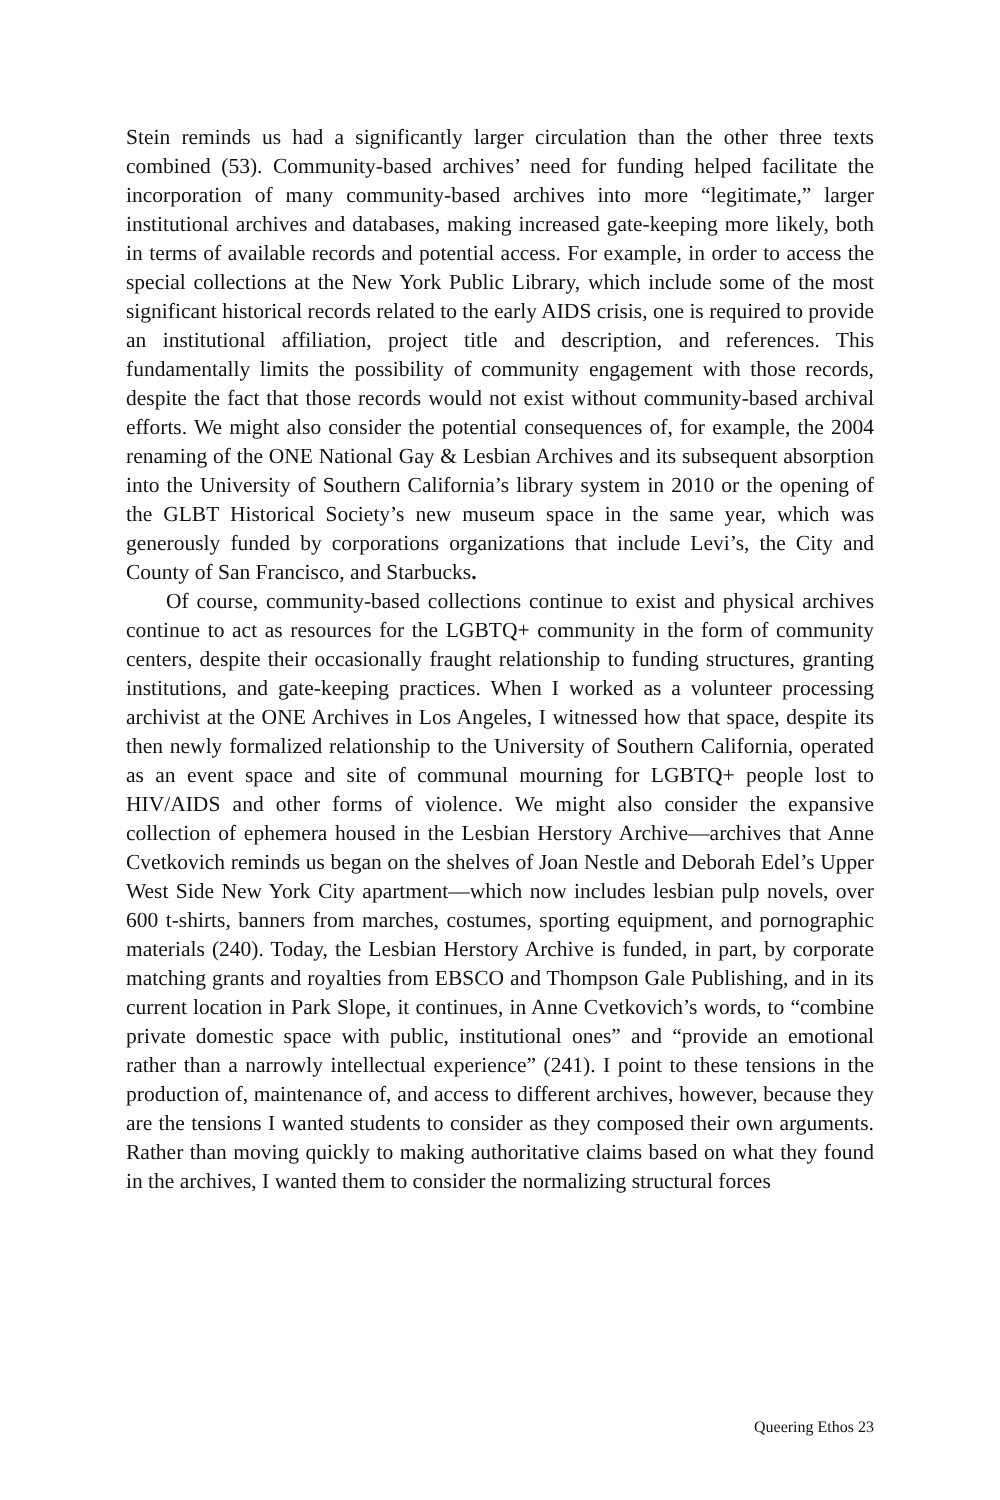Stein reminds us had a significantly larger circulation than the other three texts combined (53). Community-based archives’ need for funding helped facilitate the incorporation of many community-based archives into more “legitimate,” larger institutional archives and databases, making increased gate-keeping more likely, both in terms of available records and potential access. For example, in order to access the special collections at the New York Public Library, which include some of the most significant historical records related to the early AIDS crisis, one is required to provide an institutional affiliation, project title and description, and references. This fundamentally limits the possibility of community engagement with those records, despite the fact that those records would not exist without community-based archival efforts. We might also consider the potential consequences of, for example, the 2004 renaming of the ONE National Gay & Lesbian Archives and its subsequent absorption into the University of Southern California’s library system in 2010 or the opening of the GLBT Historical Society’s new museum space in the same year, which was generously funded by corporations organizations that include Levi’s, the City and County of San Francisco, and Starbucks.
Of course, community-based collections continue to exist and physical archives continue to act as resources for the LGBTQ+ community in the form of community centers, despite their occasionally fraught relationship to funding structures, granting institutions, and gate-keeping practices. When I worked as a volunteer processing archivist at the ONE Archives in Los Angeles, I witnessed how that space, despite its then newly formalized relationship to the University of Southern California, operated as an event space and site of communal mourning for LGBTQ+ people lost to HIV/AIDS and other forms of violence. We might also consider the expansive collection of ephemera housed in the Lesbian Herstory Archive—archives that Anne Cvetkovich reminds us began on the shelves of Joan Nestle and Deborah Edel’s Upper West Side New York City apartment—which now includes lesbian pulp novels, over 600 t-shirts, banners from marches, costumes, sporting equipment, and pornographic materials (240). Today, the Lesbian Herstory Archive is funded, in part, by corporate matching grants and royalties from EBSCO and Thompson Gale Publishing, and in its current location in Park Slope, it continues, in Anne Cvetkovich’s words, to “combine private domestic space with public, institutional ones” and “provide an emotional rather than a narrowly intellectual experience” (241). I point to these tensions in the production of, maintenance of, and access to different archives, however, because they are the tensions I wanted students to consider as they composed their own arguments. Rather than moving quickly to making authoritative claims based on what they found in the archives, I wanted them to consider the normalizing structural forces
Queering Ethos 23